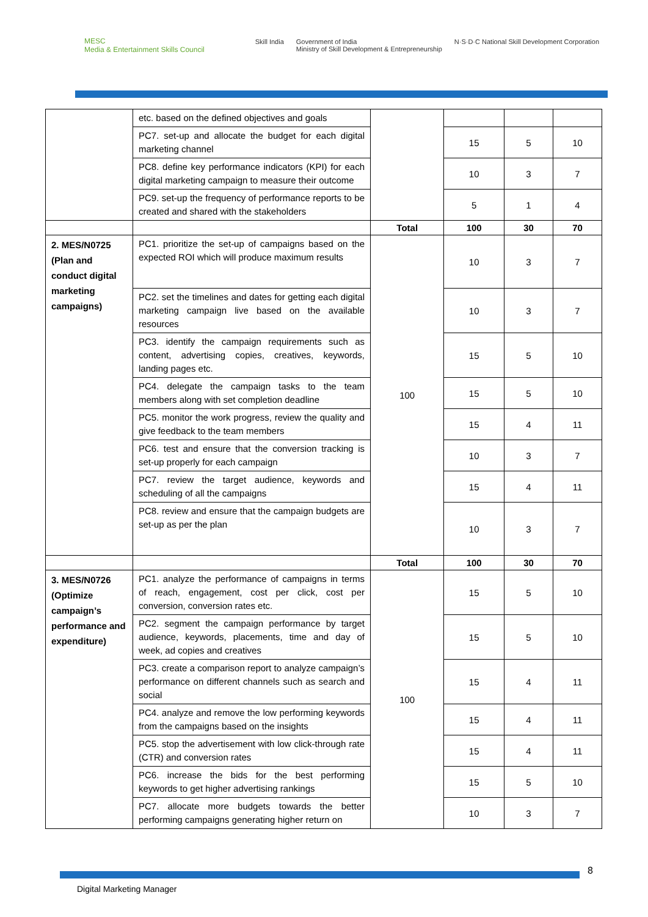MESC
Media & Entertainment Skills Council
Skill India Government of India
Ministry of Skill Development & Entrepreneurship N·S·D·C National Skill Development Corporation
| | etc. based on the defined objectives and goals | | | | |
| | PC7. set-up and allocate the budget for each digital marketing channel | | 15 | 5 | 10 |
| | PC8. define key performance indicators (KPI) for each digital marketing campaign to measure their outcome | | 10 | 3 | 7 |
| | PC9. set-up the frequency of performance reports to be created and shared with the stakeholders | | 5 | 1 | 4 |
| | | Total | 100 | 30 | 70 |
| 2. MES/N0725 (Plan and conduct digital marketing campaigns) | PC1. prioritize the set-up of campaigns based on the expected ROI which will produce maximum results | 100 | 10 | 3 | 7 |
| | PC2. set the timelines and dates for getting each digital marketing campaign live based on the available resources | | 10 | 3 | 7 |
| | PC3. identify the campaign requirements such as content, advertising copies, creatives, keywords, landing pages etc. | | 15 | 5 | 10 |
| | PC4. delegate the campaign tasks to the team members along with set completion deadline | | 15 | 5 | 10 |
| | PC5. monitor the work progress, review the quality and give feedback to the team members | | 15 | 4 | 11 |
| | PC6. test and ensure that the conversion tracking is set-up properly for each campaign | | 10 | 3 | 7 |
| | PC7. review the target audience, keywords and scheduling of all the campaigns | | 15 | 4 | 11 |
| | PC8. review and ensure that the campaign budgets are set-up as per the plan | | 10 | 3 | 7 |
| | | Total | 100 | 30 | 70 |
| 3. MES/N0726 (Optimize campaign’s performance and expenditure) | PC1. analyze the performance of campaigns in terms of reach, engagement, cost per click, cost per conversion, conversion rates etc. | 100 | 15 | 5 | 10 |
| | PC2. segment the campaign performance by target audience, keywords, placements, time and day of week, ad copies and creatives | | 15 | 5 | 10 |
| | PC3. create a comparison report to analyze campaign’s performance on different channels such as search and social | | 15 | 4 | 11 |
| | PC4. analyze and remove the low performing keywords from the campaigns based on the insights | | 15 | 4 | 11 |
| | PC5. stop the advertisement with low click-through rate (CTR) and conversion rates | | 15 | 4 | 11 |
| | PC6. increase the bids for the best performing keywords to get higher advertising rankings | | 15 | 5 | 10 |
| | PC7. allocate more budgets towards the better performing campaigns generating higher return on | | 10 | 3 | 7 |
8
Digital Marketing Manager